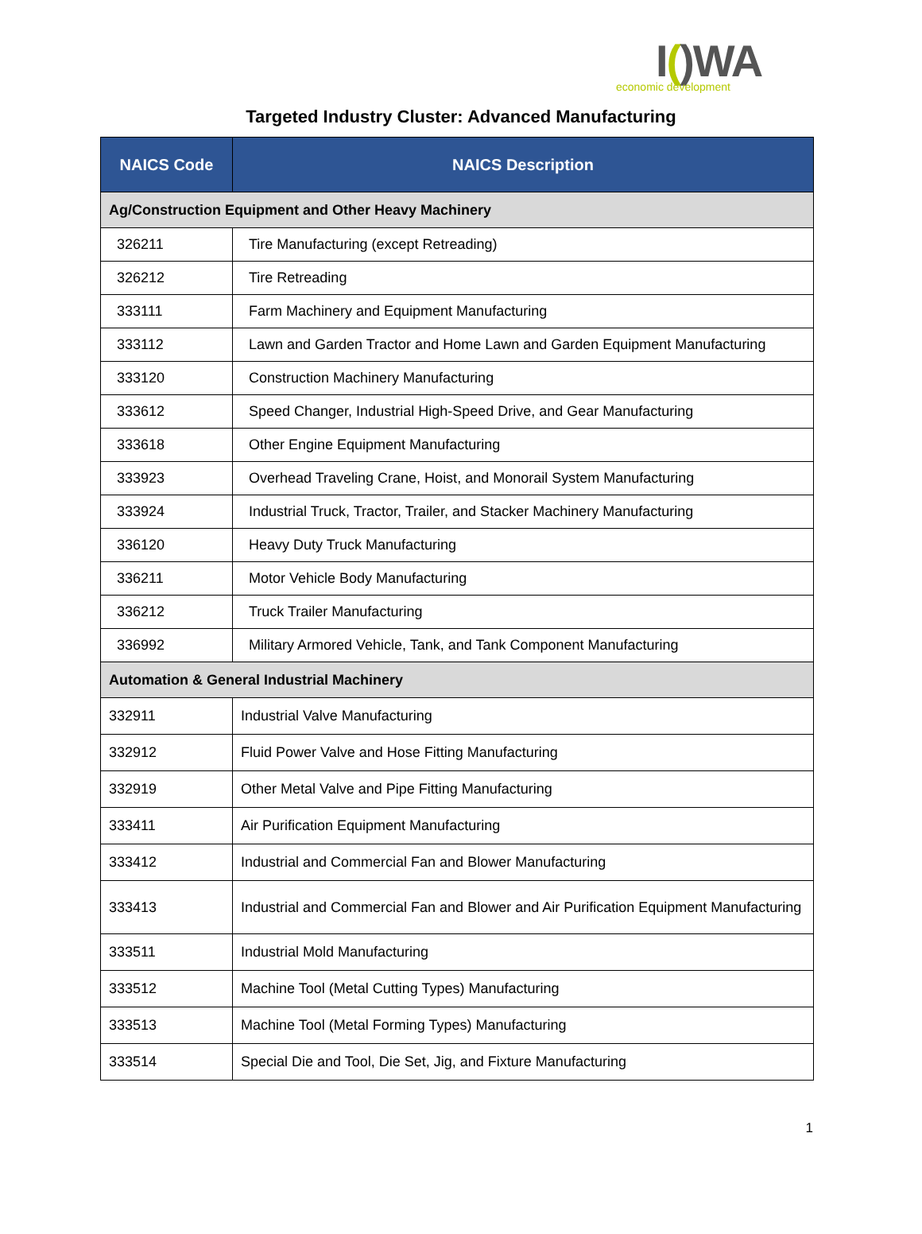I()WA
economic development
Targeted Industry Cluster: Advanced Manufacturing
| NAICS Code | NAICS Description |
| --- | --- |
| Ag/Construction Equipment and Other Heavy Machinery | |
| 326211 | Tire Manufacturing (except Retreading) |
| 326212 | Tire Retreading |
| 333111 | Farm Machinery and Equipment Manufacturing |
| 333112 | Lawn and Garden Tractor and Home Lawn and Garden Equipment Manufacturing |
| 333120 | Construction Machinery Manufacturing |
| 333612 | Speed Changer, Industrial High-Speed Drive, and Gear Manufacturing |
| 333618 | Other Engine Equipment Manufacturing |
| 333923 | Overhead Traveling Crane, Hoist, and Monorail System Manufacturing |
| 333924 | Industrial Truck, Tractor, Trailer, and Stacker Machinery Manufacturing |
| 336120 | Heavy Duty Truck Manufacturing |
| 336211 | Motor Vehicle Body Manufacturing |
| 336212 | Truck Trailer Manufacturing |
| 336992 | Military Armored Vehicle, Tank, and Tank Component Manufacturing |
| Automation & General Industrial Machinery | |
| 332911 | Industrial Valve Manufacturing |
| 332912 | Fluid Power Valve and Hose Fitting Manufacturing |
| 332919 | Other Metal Valve and Pipe Fitting Manufacturing |
| 333411 | Air Purification Equipment Manufacturing |
| 333412 | Industrial and Commercial Fan and Blower Manufacturing |
| 333413 | Industrial and Commercial Fan and Blower and Air Purification Equipment Manufacturing |
| 333511 | Industrial Mold Manufacturing |
| 333512 | Machine Tool (Metal Cutting Types) Manufacturing |
| 333513 | Machine Tool (Metal Forming Types) Manufacturing |
| 333514 | Special Die and Tool, Die Set, Jig, and Fixture Manufacturing |
1